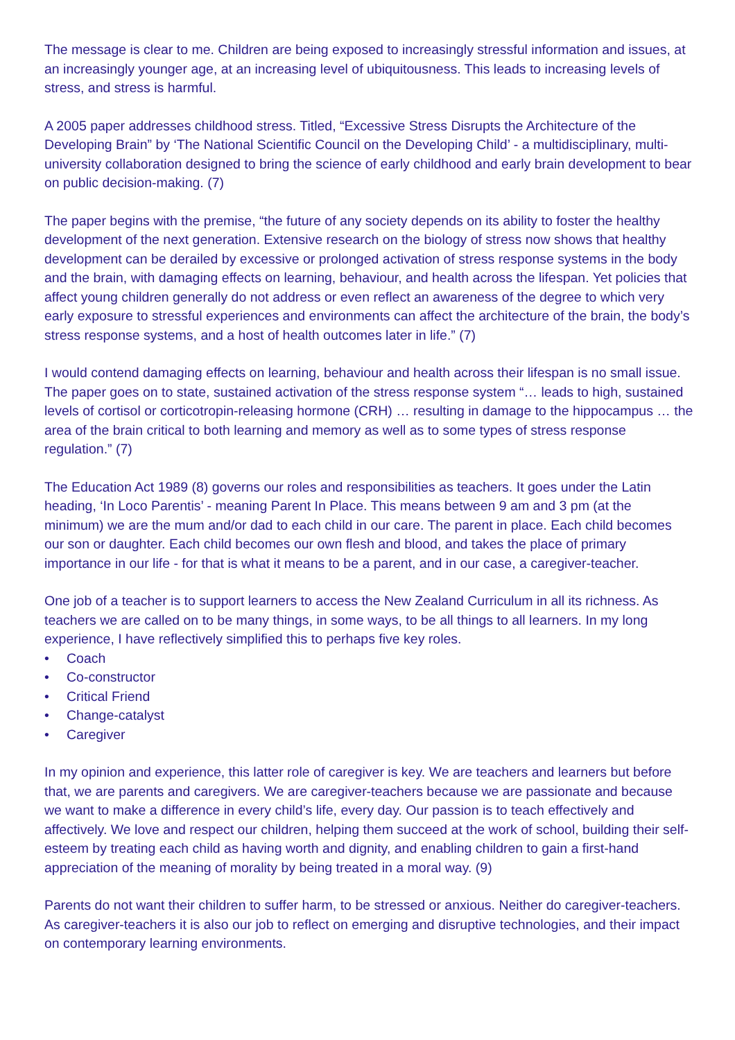The message is clear to me. Children are being exposed to increasingly stressful information and issues, at an increasingly younger age, at an increasing level of ubiquitousness. This leads to increasing levels of stress, and stress is harmful.
A 2005 paper addresses childhood stress. Titled, “Excessive Stress Disrupts the Architecture of the Developing Brain” by ‘The National Scientific Council on the Developing Child’ - a multidisciplinary, multi-university collaboration designed to bring the science of early childhood and early brain development to bear on public decision-making. (7)
The paper begins with the premise, “the future of any society depends on its ability to foster the healthy development of the next generation. Extensive research on the biology of stress now shows that healthy development can be derailed by excessive or prolonged activation of stress response systems in the body and the brain, with damaging effects on learning, behaviour, and health across the lifespan. Yet policies that affect young children generally do not address or even reflect an awareness of the degree to which very early exposure to stressful experiences and environments can affect the architecture of the brain, the body’s stress response systems, and a host of health outcomes later in life.” (7)
I would contend damaging effects on learning, behaviour and health across their lifespan is no small issue. The paper goes on to state, sustained activation of the stress response system “… leads to high, sustained levels of cortisol or corticotropin-releasing hormone (CRH) … resulting in damage to the hippocampus … the area of the brain critical to both learning and memory as well as to some types of stress response regulation.” (7)
The Education Act 1989 (8) governs our roles and responsibilities as teachers. It goes under the Latin heading, ‘In Loco Parentis’ - meaning Parent In Place. This means between 9 am and 3 pm (at the minimum) we are the mum and/or dad to each child in our care. The parent in place. Each child becomes our son or daughter. Each child becomes our own flesh and blood, and takes the place of primary importance in our life - for that is what it means to be a parent, and in our case, a caregiver-teacher.
One job of a teacher is to support learners to access the New Zealand Curriculum in all its richness. As teachers we are called on to be many things, in some ways, to be all things to all learners. In my long experience, I have reflectively simplified this to perhaps five key roles.
• Coach
• Co-constructor
• Critical Friend
• Change-catalyst
• Caregiver
In my opinion and experience, this latter role of caregiver is key. We are teachers and learners but before that, we are parents and caregivers. We are caregiver-teachers because we are passionate and because we want to make a difference in every child’s life, every day. Our passion is to teach effectively and affectively. We love and respect our children, helping them succeed at the work of school, building their self-esteem by treating each child as having worth and dignity, and enabling children to gain a first-hand appreciation of the meaning of morality by being treated in a moral way. (9)
Parents do not want their children to suffer harm, to be stressed or anxious. Neither do caregiver-teachers. As caregiver-teachers it is also our job to reflect on emerging and disruptive technologies, and their impact on contemporary learning environments.